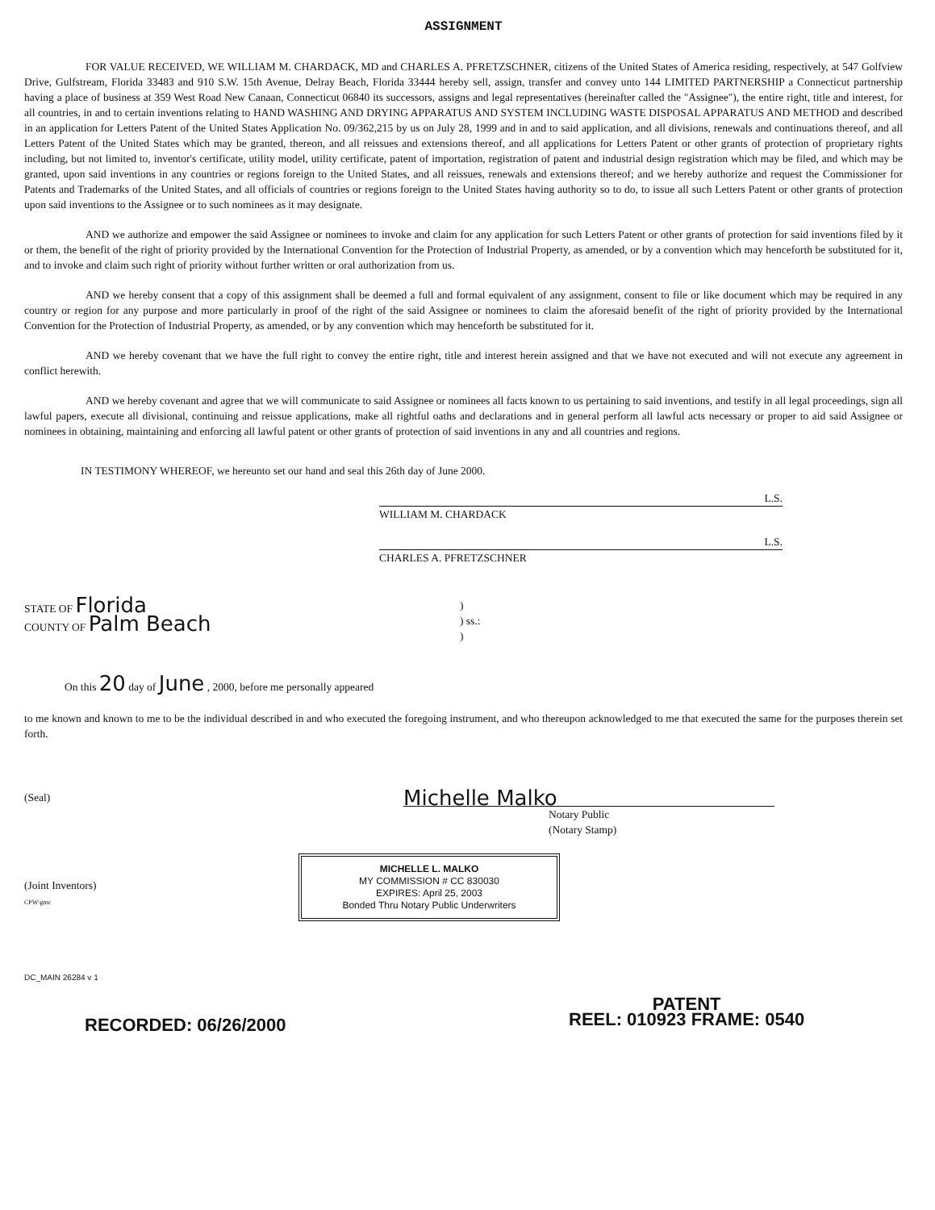ASSIGNMENT
FOR VALUE RECEIVED, WE WILLIAM M. CHARDACK, MD and CHARLES A. PFRETZSCHNER, citizens of the United States of America residing, respectively, at 547 Golfview Drive, Gulfstream, Florida 33483 and 910 S.W. 15th Avenue, Delray Beach, Florida 33444 hereby sell, assign, transfer and convey unto 144 LIMITED PARTNERSHIP a Connecticut partnership having a place of business at 359 West Road New Canaan, Connecticut 06840 its successors, assigns and legal representatives (hereinafter called the "Assignee"), the entire right, title and interest, for all countries, in and to certain inventions relating to HAND WASHING AND DRYING APPARATUS AND SYSTEM INCLUDING WASTE DISPOSAL APPARATUS AND METHOD and described in an application for Letters Patent of the United States Application No. 09/362,215 by us on July 28, 1999 and in and to said application, and all divisions, renewals and continuations thereof, and all Letters Patent of the United States which may be granted, thereon, and all reissues and extensions thereof, and all applications for Letters Patent or other grants of protection of proprietary rights including, but not limited to, inventor's certificate, utility model, utility certificate, patent of importation, registration of patent and industrial design registration which may be filed, and which may be granted, upon said inventions in any countries or regions foreign to the United States, and all reissues, renewals and extensions thereof; and we hereby authorize and request the Commissioner for Patents and Trademarks of the United States, and all officials of countries or regions foreign to the United States having authority so to do, to issue all such Letters Patent or other grants of protection upon said inventions to the Assignee or to such nominees as it may designate.
AND we authorize and empower the said Assignee or nominees to invoke and claim for any application for such Letters Patent or other grants of protection for said inventions filed by it or them, the benefit of the right of priority provided by the International Convention for the Protection of Industrial Property, as amended, or by a convention which may henceforth be substituted for it, and to invoke and claim such right of priority without further written or oral authorization from us.
AND we hereby consent that a copy of this assignment shall be deemed a full and formal equivalent of any assignment, consent to file or like document which may be required in any country or region for any purpose and more particularly in proof of the right of the said Assignee or nominees to claim the aforesaid benefit of the right of priority provided by the International Convention for the Protection of Industrial Property, as amended, or by any convention which may henceforth be substituted for it.
AND we hereby covenant that we have the full right to convey the entire right, title and interest herein assigned and that we have not executed and will not execute any agreement in conflict herewith.
AND we hereby covenant and agree that we will communicate to said Assignee or nominees all facts known to us pertaining to said inventions, and testify in all legal proceedings, sign all lawful papers, execute all divisional, continuing and reissue applications, make all rightful oaths and declarations and in general perform all lawful acts necessary or proper to aid said Assignee or nominees in obtaining, maintaining and enforcing all lawful patent or other grants of protection of said inventions in any and all countries and regions.
IN TESTIMONY WHEREOF, we hereunto set our hand and seal this 26th day of June 2000.
L.S.
WILLIAM M. CHARDACK
L.S.
CHARLES A. PFRETZSCHNER
STATE OF Florida
COUNTY OF Palm Beach
)
) ss.:
)
On this 20 day of June , 2000, before me personally appeared
to me known and known to me to be the individual described in and who executed the foregoing instrument, and who thereupon acknowledged to me that executed the same for the purposes therein set forth.
(Seal)
Michelle Malko
Notary Public
(Notary Stamp)
(Joint Inventors)
CPW\gmc
MICHELLE L. MALKO
MY COMMISSION # CC 830030
EXPIRES: April 25, 2003
Bonded Thru Notary Public Underwriters
DC_MAIN 26284 v 1
RECORDED: 06/26/2000
PATENT
REEL: 010923 FRAME: 0540